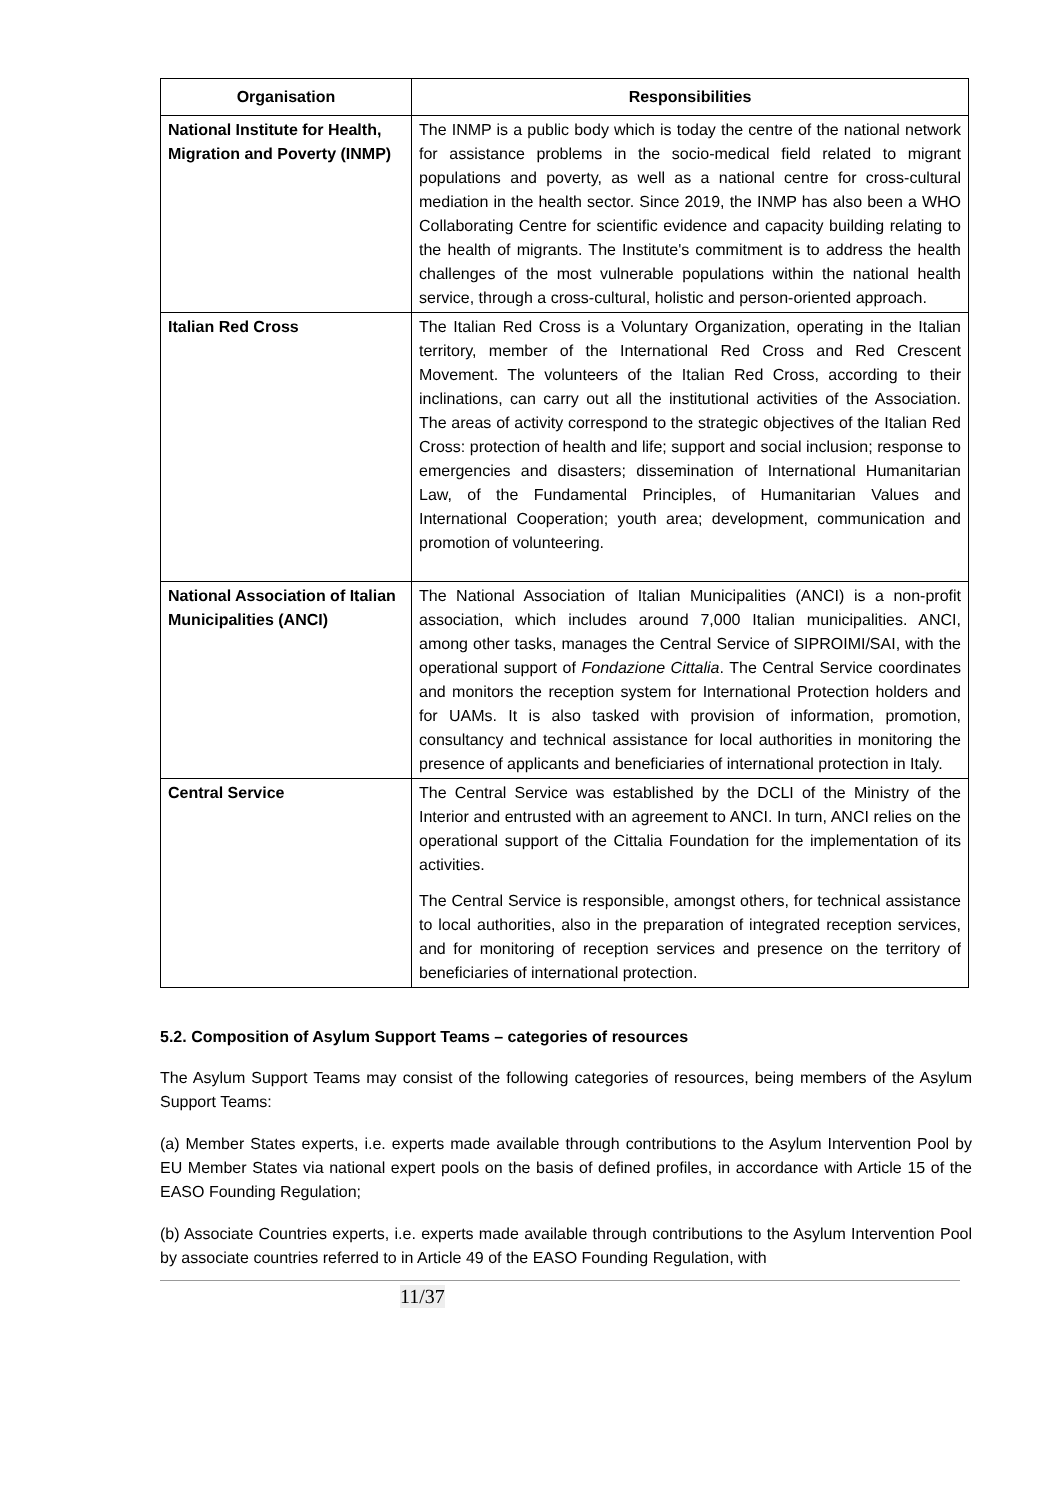| Organisation | Responsibilities |
| --- | --- |
| National Institute for Health, Migration and Poverty (INMP) | The INMP is a public body which is today the centre of the national network for assistance problems in the socio-medical field related to migrant populations and poverty, as well as a national centre for cross-cultural mediation in the health sector. Since 2019, the INMP has also been a WHO Collaborating Centre for scientific evidence and capacity building relating to the health of migrants. The Institute's commitment is to address the health challenges of the most vulnerable populations within the national health service, through a cross-cultural, holistic and person-oriented approach. |
| Italian Red Cross | The Italian Red Cross is a Voluntary Organization, operating in the Italian territory, member of the International Red Cross and Red Crescent Movement. The volunteers of the Italian Red Cross, according to their inclinations, can carry out all the institutional activities of the Association. The areas of activity correspond to the strategic objectives of the Italian Red Cross: protection of health and life; support and social inclusion; response to emergencies and disasters; dissemination of International Humanitarian Law, of the Fundamental Principles, of Humanitarian Values and International Cooperation; youth area; development, communication and promotion of volunteering. |
| National Association of Italian Municipalities (ANCI) | The National Association of Italian Municipalities (ANCI) is a non-profit association, which includes around 7,000 Italian municipalities. ANCI, among other tasks, manages the Central Service of SIPROIMI/SAI, with the operational support of Fondazione Cittalia . The Central Service coordinates and monitors the reception system for International Protection holders and for UAMs. It is also tasked with provision of information, promotion, consultancy and technical assistance for local authorities in monitoring the presence of applicants and beneficiaries of international protection in Italy. |
| Central Service | The Central Service was established by the DCLI of the Ministry of the Interior and entrusted with an agreement to ANCI. In turn, ANCI relies on the operational support of the Cittalia Foundation for the implementation of its activities. The Central Service is responsible, amongst others, for technical assistance to local authorities, also in the preparation of integrated reception services, and for monitoring of reception services and presence on the territory of beneficiaries of international protection. |
5.2. Composition of Asylum Support Teams – categories of resources
The Asylum Support Teams may consist of the following categories of resources, being members of the Asylum Support Teams:
(a) Member States experts, i.e. experts made available through contributions to the Asylum Intervention Pool by EU Member States via national expert pools on the basis of defined profiles, in accordance with Article 15 of the EASO Founding Regulation;
(b) Associate Countries experts, i.e. experts made available through contributions to the Asylum Intervention Pool by associate countries referred to in Article 49 of the EASO Founding Regulation, with
11/37